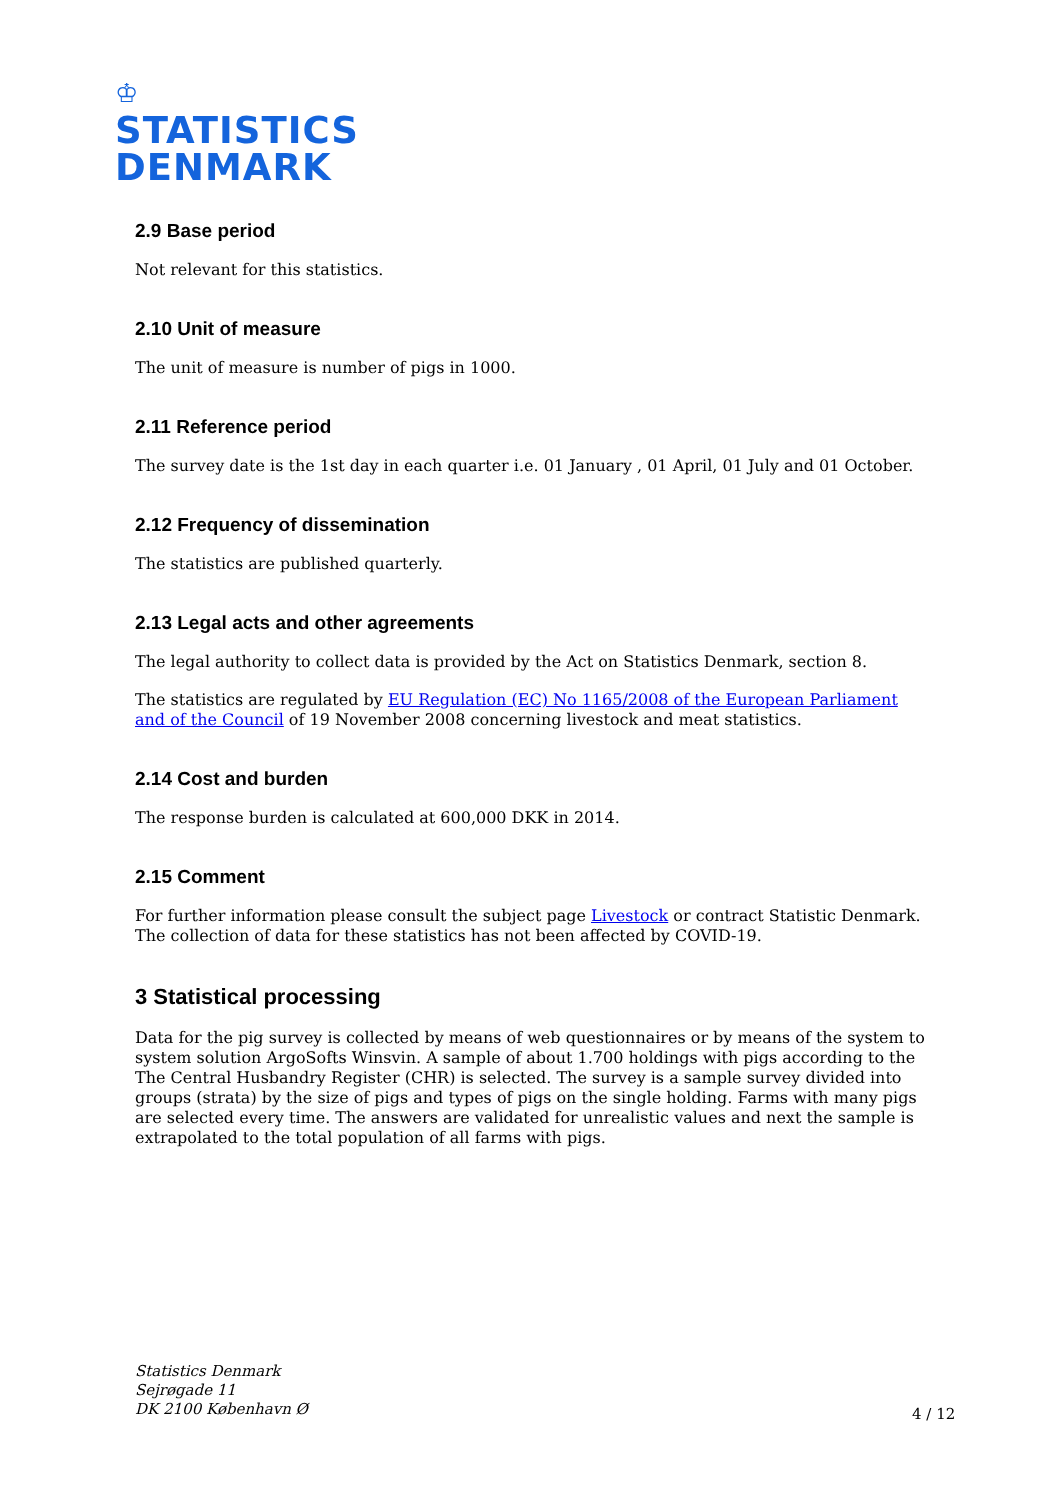♔
STATISTICS
DENMARK
2.9 Base period
Not relevant for this statistics.
2.10 Unit of measure
The unit of measure is number of pigs in 1000.
2.11 Reference period
The survey date is the 1st day in each quarter i.e. 01 January , 01 April, 01 July and 01 October.
2.12 Frequency of dissemination
The statistics are published quarterly.
2.13 Legal acts and other agreements
The legal authority to collect data is provided by the Act on Statistics Denmark, section 8.
The statistics are regulated by EU Regulation (EC) No 1165/2008 of the European Parliament and of the Council of 19 November 2008 concerning livestock and meat statistics.
2.14 Cost and burden
The response burden is calculated at 600,000 DKK in 2014.
2.15 Comment
For further information please consult the subject page Livestock or contract Statistic Denmark. The collection of data for these statistics has not been affected by COVID-19.
3 Statistical processing
Data for the pig survey is collected by means of web questionnaires or by means of the system to system solution ArgoSofts Winsvin. A sample of about 1.700 holdings with pigs according to the The Central Husbandry Register (CHR) is selected. The survey is a sample survey divided into groups (strata) by the size of pigs and types of pigs on the single holding. Farms with many pigs are selected every time. The answers are validated for unrealistic values and next the sample is extrapolated to the total population of all farms with pigs.
Statistics Denmark
Sejrøgade 11
DK 2100 København Ø
4 / 12